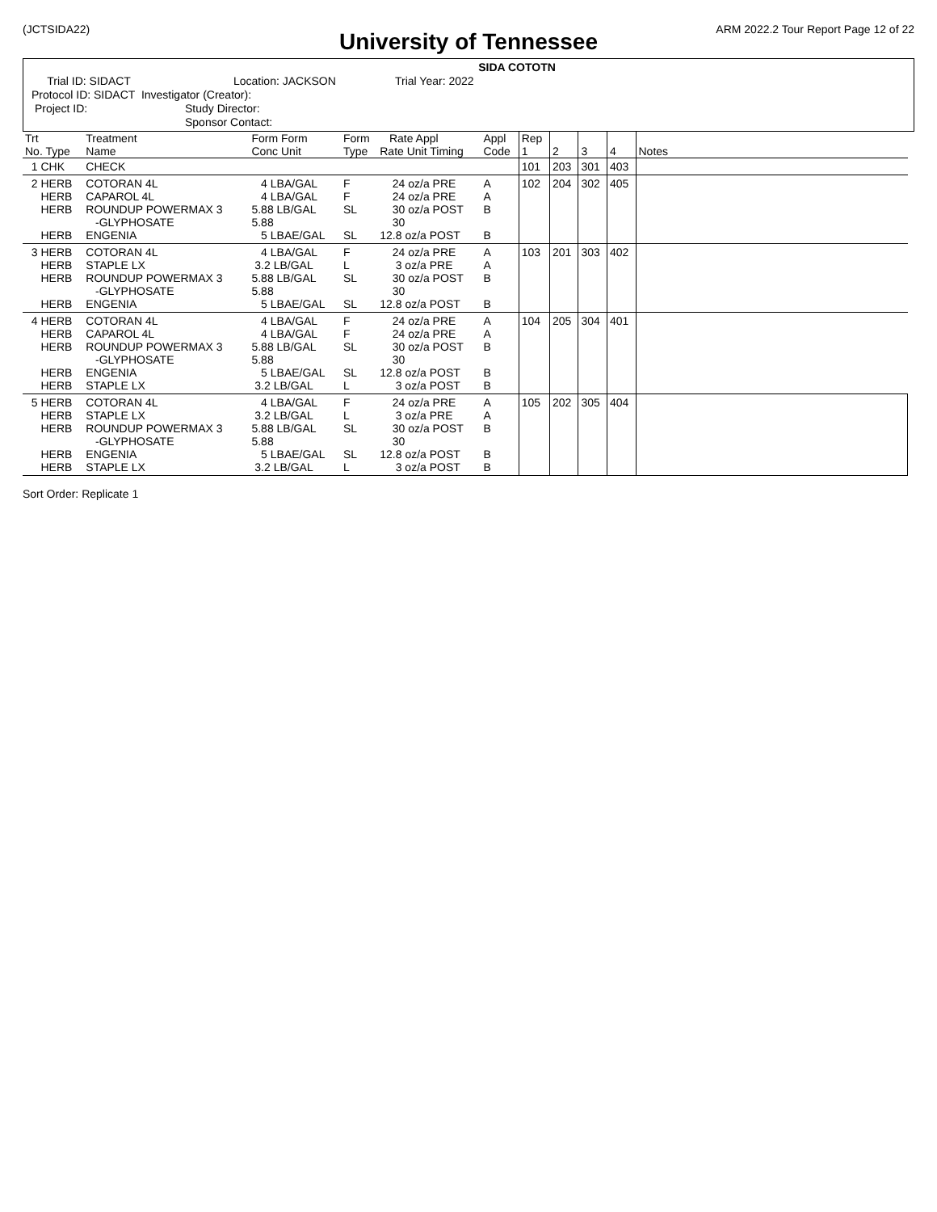(JCTSIDA22) ARM 2022.2 Tour Report Page 12 of 22
University of Tennessee
SIDA COTOTN
Trial ID: SIDACT
Location: JACKSON
Trial Year: 2022
Protocol ID: SIDACT Investigator (Creator):
Project ID:
Study Director:
Sponsor Contact:
| Trt No. Type | Treatment Name | Form Form Conc Unit | Form Type | Rate Appl Rate Unit Timing | Appl Code | Rep 1 | 2 | 3 | 4 | Notes |
| --- | --- | --- | --- | --- | --- | --- | --- | --- | --- | --- |
| 1 CHK | CHECK | | | | | 101 | 203 | 301 | 403 | |
| 2 HERB HERB HERB HERB | COTORAN 4L CAPAROL 4L ROUNDUP POWERMAX 3 -GLYPHOSATE ENGENIA | 4 LBA/GAL 4 LBA/GAL 5.88 LB/GAL 5.88 5 LBAE/GAL | F F SL SL | 24 oz/a PRE 24 oz/a PRE 30 oz/a POST 30 12.8 oz/a POST | A A B B | 102 | 204 | 302 | 405 | |
| 3 HERB HERB HERB HERB | COTORAN 4L STAPLE LX ROUNDUP POWERMAX 3 -GLYPHOSATE ENGENIA | 4 LBA/GAL 3.2 LB/GAL 5.88 LB/GAL 5.88 5 LBAE/GAL | F L SL SL | 24 oz/a PRE 3 oz/a PRE 30 oz/a POST 30 12.8 oz/a POST | A A B B | 103 | 201 | 303 | 402 | |
| 4 HERB HERB HERB HERB HERB | COTORAN 4L CAPAROL 4L ROUNDUP POWERMAX 3 -GLYPHOSATE ENGENIA STAPLE LX | 4 LBA/GAL 4 LBA/GAL 5.88 LB/GAL 5.88 5 LBAE/GAL 3.2 LB/GAL | F F SL SL L | 24 oz/a PRE 24 oz/a PRE 30 oz/a POST 30 12.8 oz/a POST 3 oz/a POST | A A B B B | 104 | 205 | 304 | 401 | |
| 5 HERB HERB HERB HERB HERB | COTORAN 4L STAPLE LX ROUNDUP POWERMAX 3 -GLYPHOSATE ENGENIA STAPLE LX | 4 LBA/GAL 3.2 LB/GAL 5.88 LB/GAL 5.88 5 LBAE/GAL 3.2 LB/GAL | F L SL SL L | 24 oz/a PRE 3 oz/a PRE 30 oz/a POST 30 12.8 oz/a POST 3 oz/a POST | A A B B B | 105 | 202 | 305 | 404 | |
Sort Order: Replicate 1